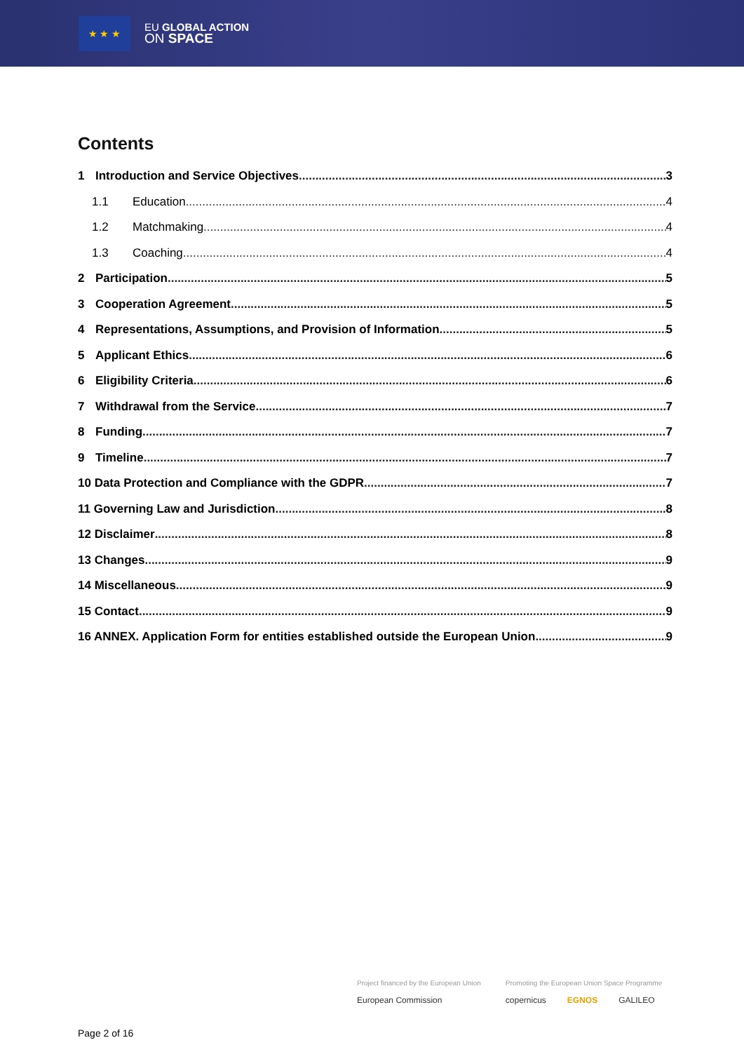★ ★ ★
EU GLOBAL ACTION
ON SPACE
Contents
1 Introduction and Service Objectives 3
1.1 Education 4
1.2 Matchmaking 4
1.3 Coaching 4
2 Participation 5
3 Cooperation Agreement 5
4 Representations, Assumptions, and Provision of Information 5
5 Applicant Ethics 6
6 Eligibility Criteria 6
7 Withdrawal from the Service 7
8 Funding 7
9 Timeline 7
10 Data Protection and Compliance with the GDPR 7
11 Governing Law and Jurisdiction 8
12 Disclaimer 8
13 Changes 9
14 Miscellaneous 9
15 Contact 9
16 ANNEX. Application Form for entities established outside the European Union 9
Project financed by the European Union
European Commission
Promoting the European Union Space Programme
copernicus EGNOS GALILEO
Page 2 of 16